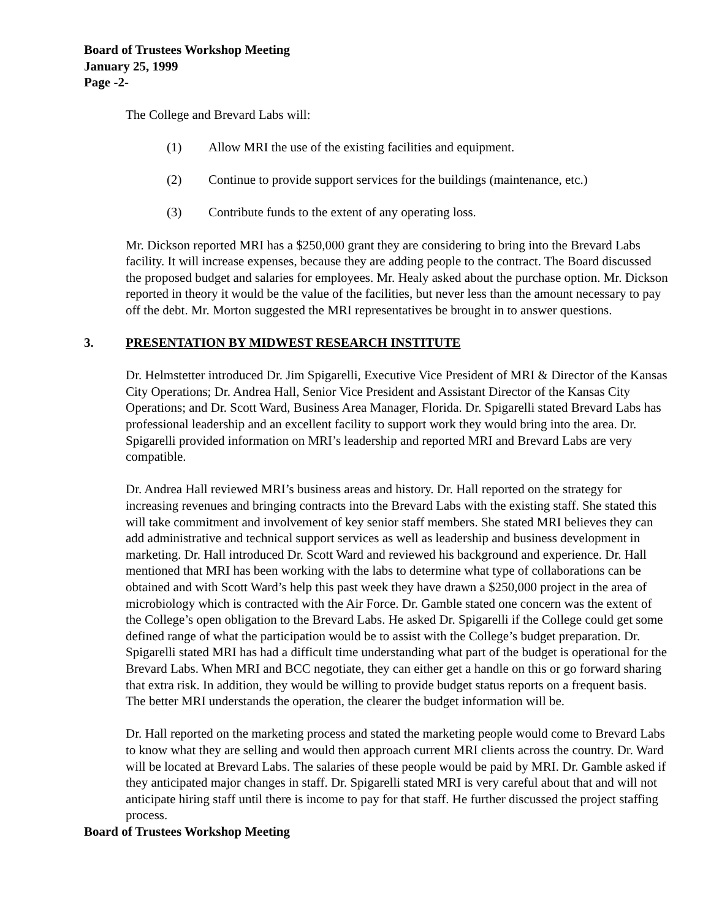Board of Trustees Workshop Meeting
January 25, 1999
Page -2-
The College and Brevard Labs will:
(1) Allow MRI the use of the existing facilities and equipment.
(2) Continue to provide support services for the buildings (maintenance, etc.)
(3) Contribute funds to the extent of any operating loss.
Mr. Dickson reported MRI has a $250,000 grant they are considering to bring into the Brevard Labs facility. It will increase expenses, because they are adding people to the contract. The Board discussed the proposed budget and salaries for employees. Mr. Healy asked about the purchase option. Mr. Dickson reported in theory it would be the value of the facilities, but never less than the amount necessary to pay off the debt. Mr. Morton suggested the MRI representatives be brought in to answer questions.
3. PRESENTATION BY MIDWEST RESEARCH INSTITUTE
Dr. Helmstetter introduced Dr. Jim Spigarelli, Executive Vice President of MRI & Director of the Kansas City Operations; Dr. Andrea Hall, Senior Vice President and Assistant Director of the Kansas City Operations; and Dr. Scott Ward, Business Area Manager, Florida. Dr. Spigarelli stated Brevard Labs has professional leadership and an excellent facility to support work they would bring into the area. Dr. Spigarelli provided information on MRI’s leadership and reported MRI and Brevard Labs are very compatible.
Dr. Andrea Hall reviewed MRI’s business areas and history. Dr. Hall reported on the strategy for increasing revenues and bringing contracts into the Brevard Labs with the existing staff. She stated this will take commitment and involvement of key senior staff members. She stated MRI believes they can add administrative and technical support services as well as leadership and business development in marketing. Dr. Hall introduced Dr. Scott Ward and reviewed his background and experience. Dr. Hall mentioned that MRI has been working with the labs to determine what type of collaborations can be obtained and with Scott Ward’s help this past week they have drawn a $250,000 project in the area of microbiology which is contracted with the Air Force. Dr. Gamble stated one concern was the extent of the College’s open obligation to the Brevard Labs. He asked Dr. Spigarelli if the College could get some defined range of what the participation would be to assist with the College’s budget preparation. Dr. Spigarelli stated MRI has had a difficult time understanding what part of the budget is operational for the Brevard Labs. When MRI and BCC negotiate, they can either get a handle on this or go forward sharing that extra risk. In addition, they would be willing to provide budget status reports on a frequent basis. The better MRI understands the operation, the clearer the budget information will be.
Dr. Hall reported on the marketing process and stated the marketing people would come to Brevard Labs to know what they are selling and would then approach current MRI clients across the country. Dr. Ward will be located at Brevard Labs. The salaries of these people would be paid by MRI. Dr. Gamble asked if they anticipated major changes in staff. Dr. Spigarelli stated MRI is very careful about that and will not anticipate hiring staff until there is income to pay for that staff. He further discussed the project staffing process.
Board of Trustees Workshop Meeting